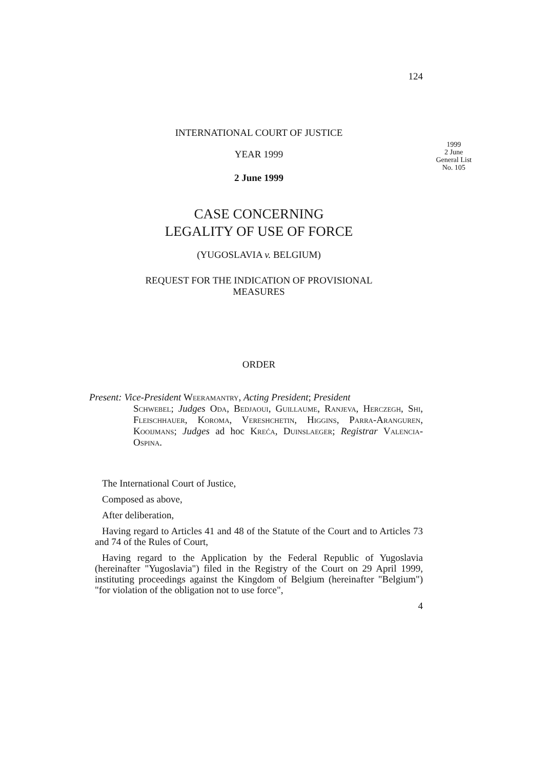124
INTERNATIONAL COURT OF JUSTICE
1999
2 June
General List
No. 105
YEAR 1999
2 June 1999
CASE CONCERNING
LEGALITY OF USE OF FORCE
(YUGOSLAVIA v. BELGIUM)
REQUEST FOR THE INDICATION OF PROVISIONAL
MEASURES
ORDER
Present: Vice-President Weeramantry, Acting President; President
Schwebel; Judges Oda, Bedjaoui, Guillaume, Ranjeva, Herczegh, Shi, Fleischhauer, Koroma, Vereshchetin, Higgins, Parra-Aranguren, Kooijmans; Judges ad hoc Kreća, Duinslaeger; Registrar Valencia-Ospina.
The International Court of Justice,
Composed as above,
After deliberation,
Having regard to Articles 41 and 48 of the Statute of the Court and to Articles 73 and 74 of the Rules of Court,
Having regard to the Application by the Federal Republic of Yugoslavia (hereinafter "Yugoslavia") filed in the Registry of the Court on 29 April 1999, instituting proceedings against the Kingdom of Belgium (hereinafter "Belgium") "for violation of the obligation not to use force",
4